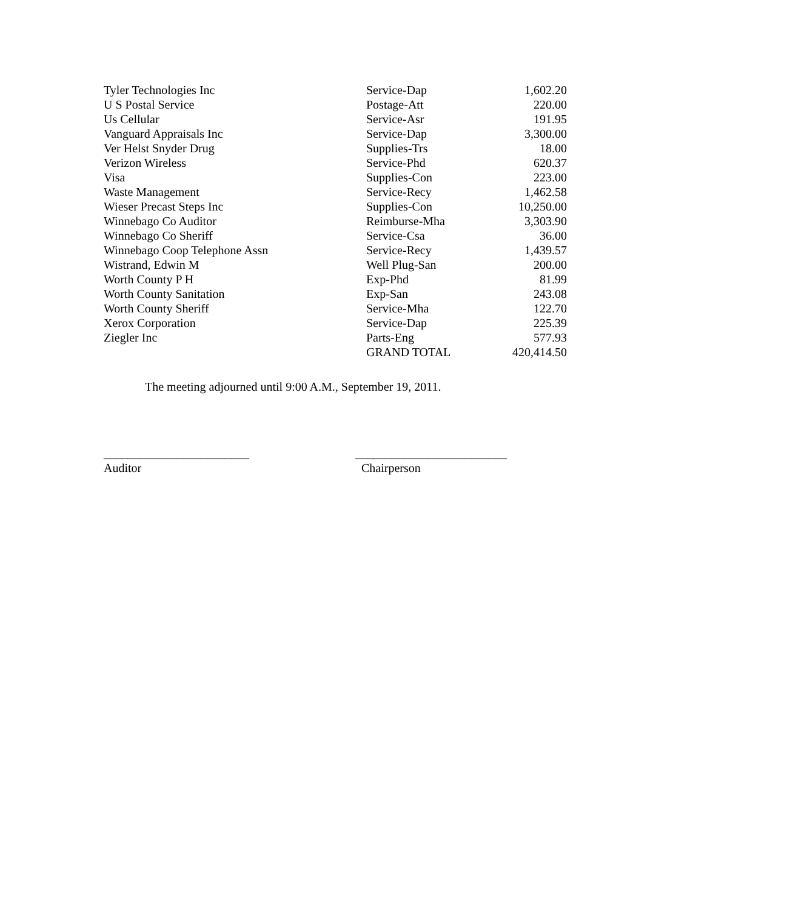| Tyler Technologies Inc | Service-Dap | 1,602.20 |
| U S Postal Service | Postage-Att | 220.00 |
| Us Cellular | Service-Asr | 191.95 |
| Vanguard Appraisals Inc | Service-Dap | 3,300.00 |
| Ver Helst Snyder Drug | Supplies-Trs | 18.00 |
| Verizon Wireless | Service-Phd | 620.37 |
| Visa | Supplies-Con | 223.00 |
| Waste Management | Service-Recy | 1,462.58 |
| Wieser Precast Steps Inc | Supplies-Con | 10,250.00 |
| Winnebago Co Auditor | Reimburse-Mha | 3,303.90 |
| Winnebago Co Sheriff | Service-Csa | 36.00 |
| Winnebago Coop Telephone Assn | Service-Recy | 1,439.57 |
| Wistrand, Edwin M | Well Plug-San | 200.00 |
| Worth County P H | Exp-Phd | 81.99 |
| Worth County Sanitation | Exp-San | 243.08 |
| Worth County Sheriff | Service-Mha | 122.70 |
| Xerox Corporation | Service-Dap | 225.39 |
| Ziegler Inc | Parts-Eng | 577.93 |
| | GRAND TOTAL | 420,414.50 |
The meeting adjourned until 9:00 A.M., September 19, 2011.
________________________
Auditor
_________________________
Chairperson